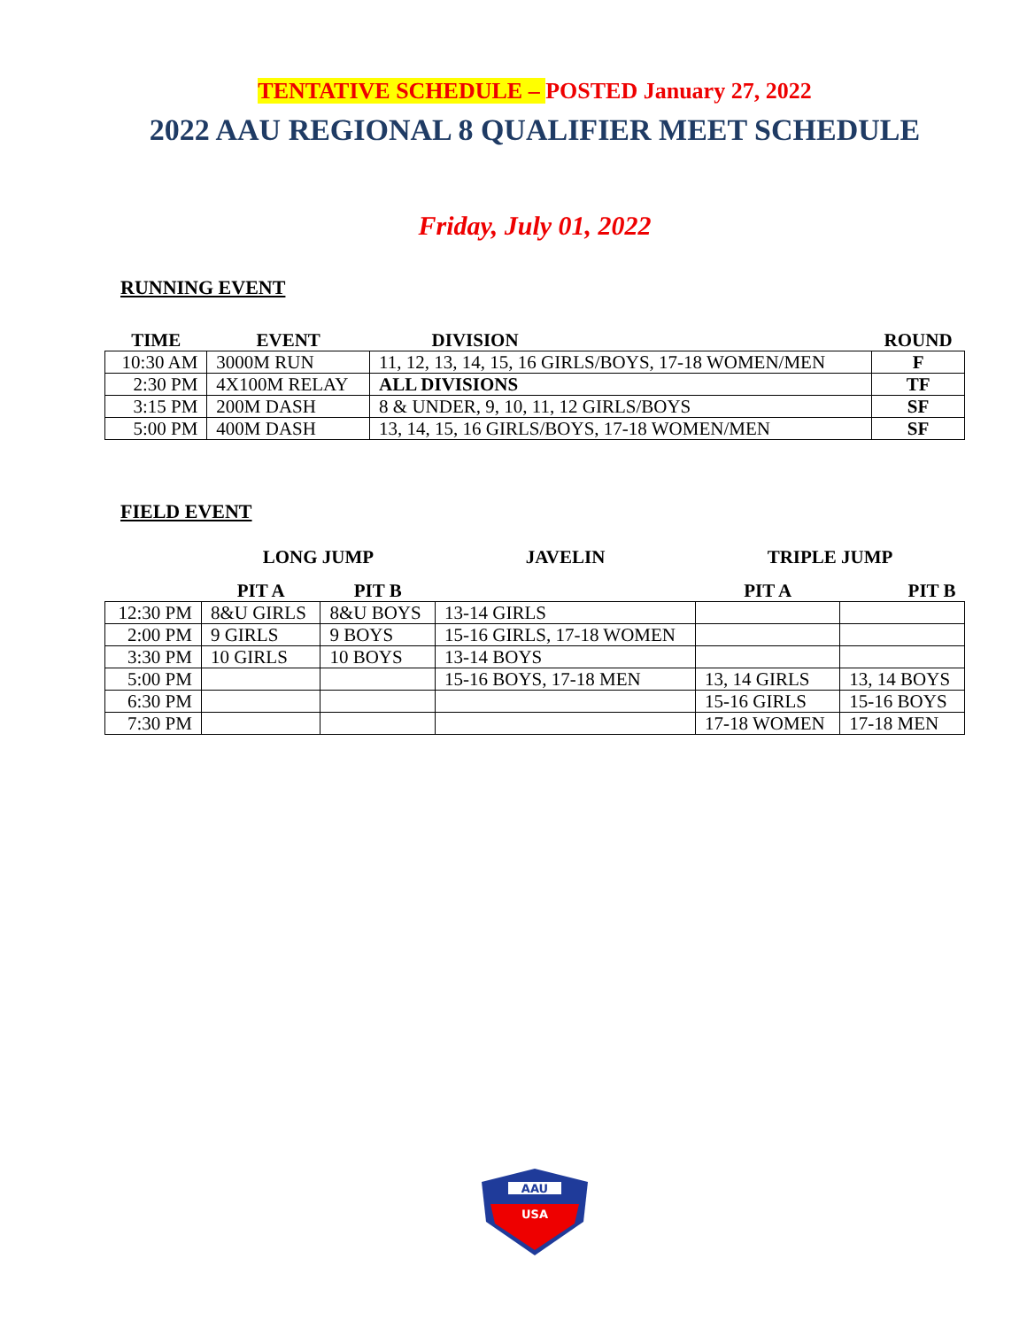TENTATIVE SCHEDULE – POSTED January 27, 2022
2022 AAU REGIONAL 8 QUALIFIER MEET SCHEDULE
Friday, July 01, 2022
RUNNING EVENT
| TIME | EVENT | DIVISION | ROUND |
| --- | --- | --- | --- |
| 10:30 AM | 3000M RUN | 11, 12, 13, 14, 15, 16 GIRLS/BOYS, 17-18 WOMEN/MEN | F |
| 2:30 PM | 4X100M RELAY | ALL DIVISIONS | TF |
| 3:15 PM | 200M DASH | 8 & UNDER, 9, 10, 11, 12 GIRLS/BOYS | SF |
| 5:00 PM | 400M DASH | 13, 14, 15, 16 GIRLS/BOYS, 17-18 WOMEN/MEN | SF |
FIELD EVENT
| | LONG JUMP | | JAVELIN | TRIPLE JUMP | |
| --- | --- | --- | --- | --- | --- |
| | PIT A | PIT B | | PIT A | PIT B |
| 12:30 PM | 8&U GIRLS | 8&U BOYS | 13-14 GIRLS | | |
| 2:00 PM | 9 GIRLS | 9 BOYS | 15-16 GIRLS, 17-18 WOMEN | | |
| 3:30 PM | 10 GIRLS | 10 BOYS | 13-14 BOYS | | |
| 5:00 PM | | | 15-16 BOYS, 17-18 MEN | 13, 14 GIRLS | 13, 14 BOYS |
| 6:30 PM | | | | 15-16 GIRLS | 15-16 BOYS |
| 7:30 PM | | | | 17-18 WOMEN | 17-18 MEN |
AAU
USA